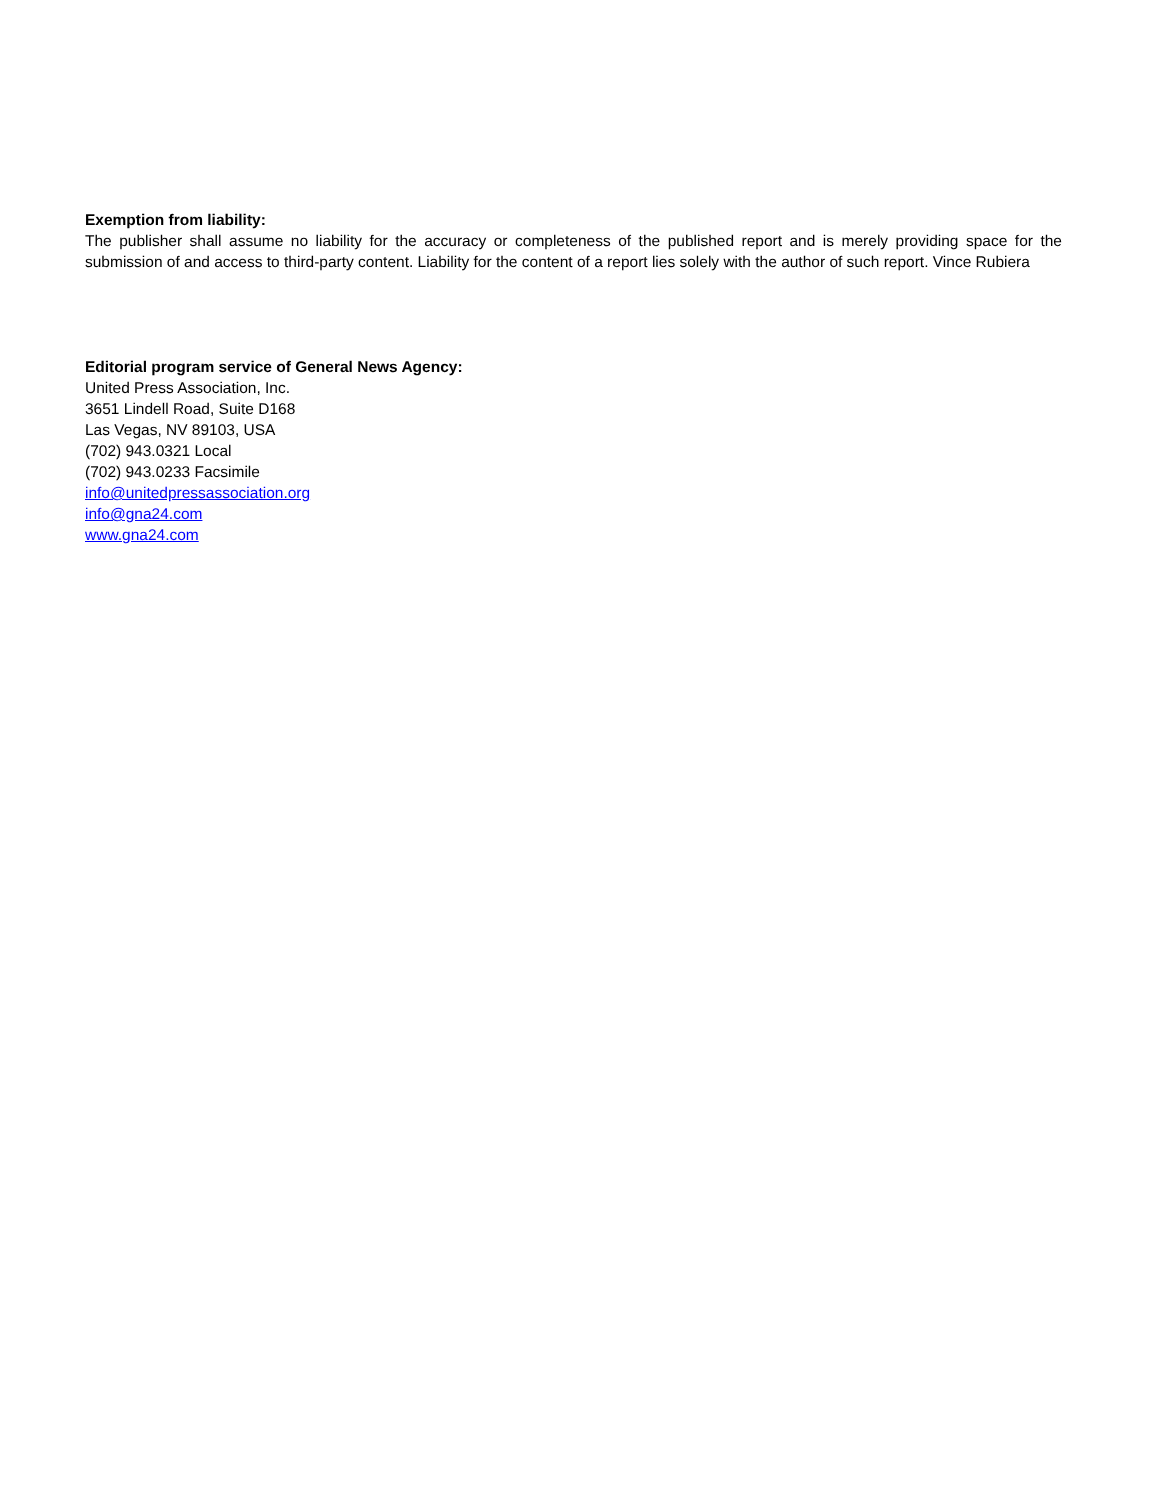Exemption from liability:
The publisher shall assume no liability for the accuracy or completeness of the published report and is merely providing space for the submission of and access to third-party content. Liability for the content of a report lies solely with the author of such report. Vince Rubiera
Editorial program service of General News Agency:
United Press Association, Inc.
3651 Lindell Road, Suite D168
Las Vegas, NV 89103, USA
(702) 943.0321 Local
(702) 943.0233 Facsimile
info@unitedpressassociation.org
info@gna24.com
www.gna24.com